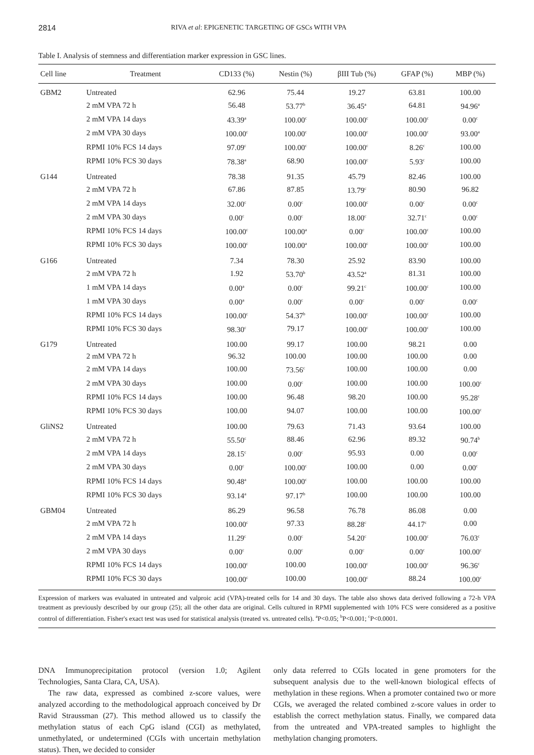2814 RIVA et al: EPIGENETIC TARGETING OF GSCs WITH VPA
Table I. Analysis of stemness and differentiation marker expression in GSC lines.
| Cell line | Treatment | CD133 (%) | Nestin (%) | βIII Tub (%) | GFAP (%) | MBP (%) |
| --- | --- | --- | --- | --- | --- | --- |
| GBM2 | Untreated | 62.96 | 75.44 | 19.27 | 63.81 | 100.00 |
| | 2 mM VPA 72 h | 56.48 | 53.77<sup>b</sup> | 36.45<sup>a</sup> | 64.81 | 94.96<sup>a</sup> |
| | 2 mM VPA 14 days | 43.39<sup>a</sup> | 100.00<sup>c</sup> | 100.00<sup>c</sup> | 100.00<sup>c</sup> | 0.00<sup>c</sup> |
| | 2 mM VPA 30 days | 100.00<sup>c</sup> | 100.00<sup>c</sup> | 100.00<sup>c</sup> | 100.00<sup>c</sup> | 93.00<sup>a</sup> |
| | RPMI 10% FCS 14 days | 97.09<sup>c</sup> | 100.00<sup>c</sup> | 100.00<sup>c</sup> | 8.26<sup>c</sup> | 100.00 |
| | RPMI 10% FCS 30 days | 78.38<sup>a</sup> | 68.90 | 100.00<sup>c</sup> | 5.93<sup>c</sup> | 100.00 |
| G144 | Untreated | 78.38 | 91.35 | 45.79 | 82.46 | 100.00 |
| | 2 mM VPA 72 h | 67.86 | 87.85 | 13.79<sup>c</sup> | 80.90 | 96.82 |
| | 2 mM VPA 14 days | 32.00<sup>c</sup> | 0.00<sup>c</sup> | 100.00<sup>c</sup> | 0.00<sup>c</sup> | 0.00<sup>c</sup> |
| | 2 mM VPA 30 days | 0.00<sup>c</sup> | 0.00<sup>c</sup> | 18.00<sup>c</sup> | 32.71<sup>c</sup> | 0.00<sup>c</sup> |
| | RPMI 10% FCS 14 days | 100.00<sup>c</sup> | 100.00<sup>a</sup> | 0.00<sup>c</sup> | 100.00<sup>c</sup> | 100.00 |
| | RPMI 10% FCS 30 days | 100.00<sup>c</sup> | 100.00<sup>a</sup> | 100.00<sup>c</sup> | 100.00<sup>c</sup> | 100.00 |
| G166 | Untreated | 7.34 | 78.30 | 25.92 | 83.90 | 100.00 |
| | 2 mM VPA 72 h | 1.92 | 53.70<sup>b</sup> | 43.52<sup>a</sup> | 81.31 | 100.00 |
| | 1 mM VPA 14 days | 0.00<sup>a</sup> | 0.00<sup>c</sup> | 99.21<sup>c</sup> | 100.00<sup>c</sup> | 100.00 |
| | 1 mM VPA 30 days | 0.00<sup>a</sup> | 0.00<sup>c</sup> | 0.00<sup>c</sup> | 0.00<sup>c</sup> | 0.00<sup>c</sup> |
| | RPMI 10% FCS 14 days | 100.00<sup>c</sup> | 54.37<sup>b</sup> | 100.00<sup>c</sup> | 100.00<sup>c</sup> | 100.00 |
| | RPMI 10% FCS 30 days | 98.30<sup>c</sup> | 79.17 | 100.00<sup>c</sup> | 100.00<sup>c</sup> | 100.00 |
| G179 | Untreated | 100.00 | 99.17 | 100.00 | 98.21 | 0.00 |
| | 2 mM VPA 72 h | 96.32 | 100.00 | 100.00 | 100.00 | 0.00 |
| | 2 mM VPA 14 days | 100.00 | 73.56<sup>c</sup> | 100.00 | 100.00 | 0.00 |
| | 2 mM VPA 30 days | 100.00 | 0.00<sup>c</sup> | 100.00 | 100.00 | 100.00<sup>c</sup> |
| | RPMI 10% FCS 14 days | 100.00 | 96.48 | 98.20 | 100.00 | 95.28<sup>c</sup> |
| | RPMI 10% FCS 30 days | 100.00 | 94.07 | 100.00 | 100.00 | 100.00<sup>c</sup> |
| GliNS2 | Untreated | 100.00 | 79.63 | 71.43 | 93.64 | 100.00 |
| | 2 mM VPA 72 h | 55.50<sup>c</sup> | 88.46 | 62.96 | 89.32 | 90.74<sup>b</sup> |
| | 2 mM VPA 14 days | 28.15<sup>c</sup> | 0.00<sup>c</sup> | 95.93 | 0.00 | 0.00<sup>c</sup> |
| | 2 mM VPA 30 days | 0.00<sup>c</sup> | 100.00<sup>c</sup> | 100.00 | 0.00 | 0.00<sup>c</sup> |
| | RPMI 10% FCS 14 days | 90.48<sup>a</sup> | 100.00<sup>c</sup> | 100.00 | 100.00 | 100.00 |
| | RPMI 10% FCS 30 days | 93.14<sup>a</sup> | 97.17<sup>b</sup> | 100.00 | 100.00 | 100.00 |
| GBM04 | Untreated | 86.29 | 96.58 | 76.78 | 86.08 | 0.00 |
| | 2 mM VPA 72 h | 100.00<sup>c</sup> | 97.33 | 88.28<sup>c</sup> | 44.17<sup>c</sup> | 0.00 |
| | 2 mM VPA 14 days | 11.29<sup>c</sup> | 0.00<sup>c</sup> | 54.20<sup>c</sup> | 100.00<sup>c</sup> | 76.03<sup>c</sup> |
| | 2 mM VPA 30 days | 0.00<sup>c</sup> | 0.00<sup>c</sup> | 0.00<sup>c</sup> | 0.00<sup>c</sup> | 100.00<sup>c</sup> |
| | RPMI 10% FCS 14 days | 100.00<sup>c</sup> | 100.00 | 100.00<sup>c</sup> | 100.00<sup>c</sup> | 96.36<sup>c</sup> |
| | RPMI 10% FCS 30 days | 100.00<sup>c</sup> | 100.00 | 100.00<sup>c</sup> | 88.24 | 100.00<sup>c</sup> |
Expression of markers was evaluated in untreated and valproic acid (VPA)-treated cells for 14 and 30 days. The table also shows data derived following a 72-h VPA treatment as previously described by our group (25); all the other data are original. Cells cultured in RPMI supplemented with 10% FCS were considered as a positive control of differentiation. Fisher's exact test was used for statistical analysis (treated vs. untreated cells). <sup>a</sup>P<0.05; <sup>b</sup>P<0.001; <sup>c</sup>P<0.0001.
DNA Immunoprecipitation protocol (version 1.0; Agilent Technologies, Santa Clara, CA, USA).
The raw data, expressed as combined z-score values, were analyzed according to the methodological approach conceived by Dr Ravid Straussman (27). This method allowed us to classify the methylation status of each CpG island (CGI) as methylated, unmethylated, or undetermined (CGIs with uncertain methylation status). Then, we decided to consider
only data referred to CGIs located in gene promoters for the subsequent analysis due to the well-known biological effects of methylation in these regions. When a promoter contained two or more CGIs, we averaged the related combined z-score values in order to establish the correct methylation status. Finally, we compared data from the untreated and VPA-treated samples to highlight the methylation changing promoters.